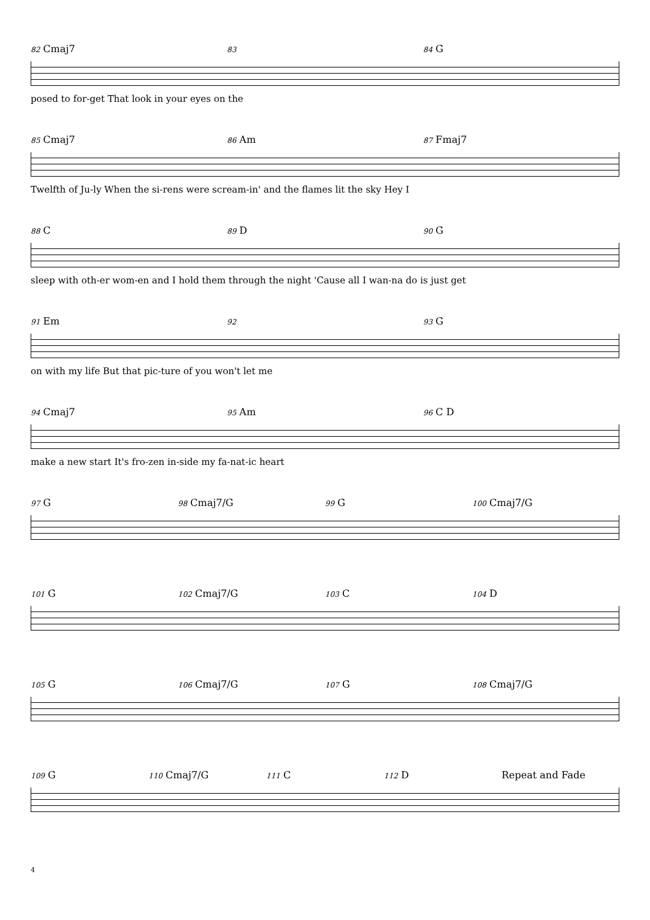82 Cmaj7 83 84 G
posed to for-get That look in your eyes on the
85 Cmaj7 86 Am 87 Fmaj7
Twelfth of Ju-ly When the si-rens were scream-in' and the flames lit the sky Hey I
88 C 89 D 90 G
sleep with oth-er wom-en and I hold them through the night 'Cause all I wan-na do is just get
91 Em 92 93 G
on with my life But that pic-ture of you won't let me
94 Cmaj7 95 Am 96 C D
make a new start It's fro-zen in-side my fa-nat-ic heart
97 G 98 Cmaj7/G 99 G 100 Cmaj7/G
101 G 102 Cmaj7/G 103 C 104 D
105 G 106 Cmaj7/G 107 G 108 Cmaj7/G
109 G 110 Cmaj7/G 111 C 112 D Repeat and Fade
4